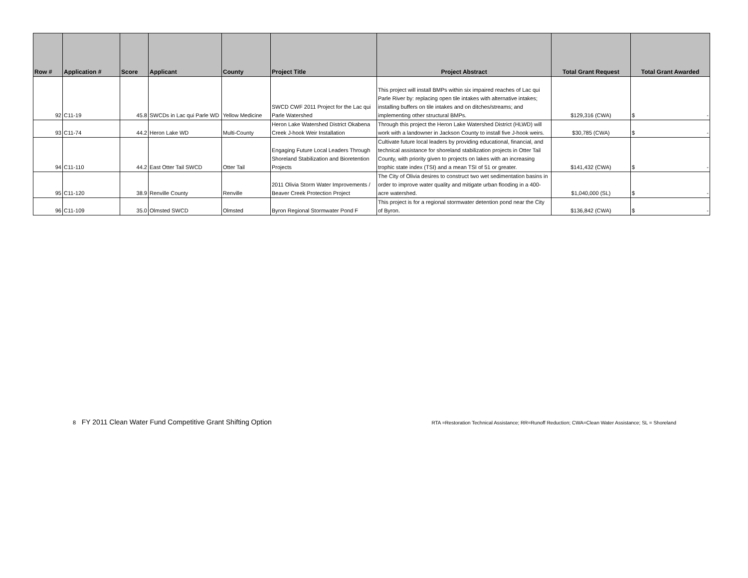| Row # | Application # | Score | Applicant | County | Project Title | Project Abstract | Total Grant Request | Total Grant Awarded |
| --- | --- | --- | --- | --- | --- | --- | --- | --- |
| 92 | C11-19 | 45.8 | SWCDs in Lac qui Parle WD | Yellow Medicine | SWCD CWF 2011 Project for the Lac qui Parle Watershed | This project will install BMPs within six impaired reaches of Lac qui Parle River by: replacing open tile intakes with alternative intakes; installing buffers on tile intakes and on ditches/streams; and implementing other structural BMPs. | $129,316 (CWA) | $ - |
| 93 | C11-74 | 44.2 | Heron Lake WD | Multi-County | Heron Lake Watershed District Okabena Creek J-hook Weir Installation | Through this project the Heron Lake Watershed District (HLWD) will work with a landowner in Jackson County to install five J-hook weirs. | $30,785 (CWA) | $ - |
| 94 | C11-110 | 44.2 | East Otter Tail SWCD | Otter Tail | Engaging Future Local Leaders Through Shoreland Stabilization and Bioretention Projects | Cultivate future local leaders by providing educational, financial, and technical assistance for shoreland stabilization projects in Otter Tail County, with priority given to projects on lakes with an increasing trophic state index (TSI) and a mean TSI of 51 or greater. | $141,432 (CWA) | $ - |
| 95 | C11-120 | 38.9 | Renville County | Renville | 2011 Olivia Storm Water Improvements / Beaver Creek Protection Project | The City of Olivia desires to construct two wet sedimentation basins in order to improve water quality and mitigate urban flooding in a 400-acre watershed. | $1,040,000 (SL) | $ - |
| 96 | C11-109 | 35.0 | Olmsted SWCD | Olmsted | Byron Regional Stormwater Pond F | This project is for a regional stormwater detention pond near the City of Byron. | $136,842 (CWA) | $ - |
8 FY 2011 Clean Water Fund Competitive Grant Shifting Option
RTA =Restoration Technical Assistance; RR=Runoff Reduction; CWA=Clean Water Assistance; SL = Shoreland